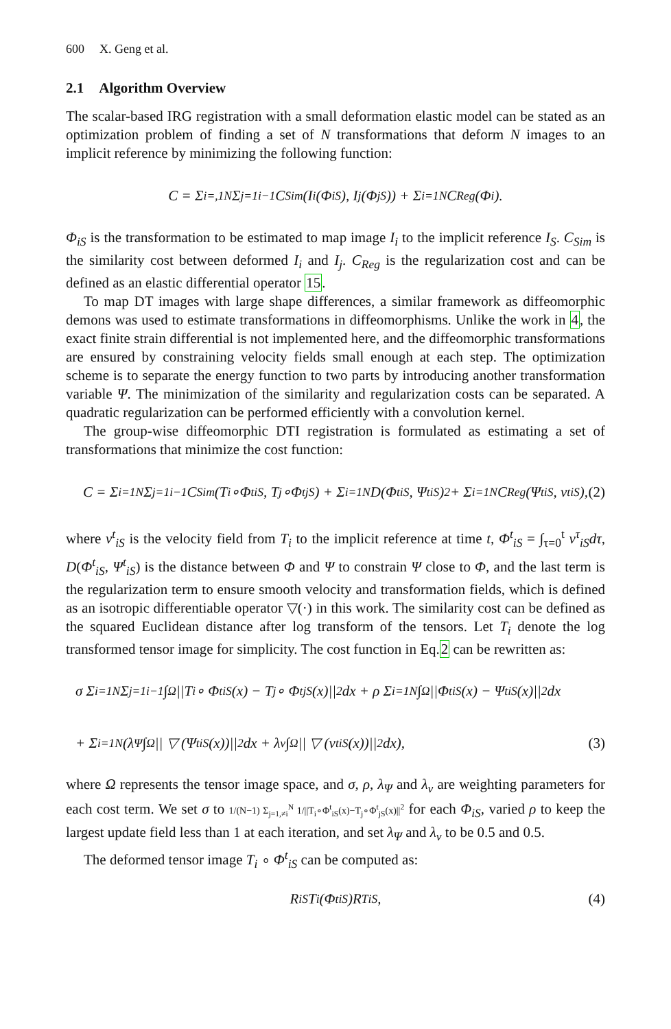600 X. Geng et al.
2.1 Algorithm Overview
The scalar-based IRG registration with a small deformation elastic model can be stated as an optimization problem of finding a set of N transformations that deform N images to an implicit reference by minimizing the following function:
C = Σ<sub>i=,1</sub><sup>N</sup> Σ<sub>j=1</sub><sup>i−1</sup> C<sub>Sim</sub>(I<sub>i</sub>(Φ<sub>iS</sub>), I<sub>j</sub>(Φ<sub>jS</sub>)) + Σ<sub>i=1</sub><sup>N</sup> C<sub>Reg</sub>(Φ<sub>i</sub>).
Φ<sub>iS</sub> is the transformation to be estimated to map image I<sub>i</sub> to the implicit reference I<sub>S</sub>. C<sub>Sim</sub> is the similarity cost between deformed I<sub>i</sub> and I<sub>j</sub>. C<sub>Reg</sub> is the regularization cost and can be defined as an elastic differential operator 15.
To map DT images with large shape differences, a similar framework as diffeomorphic demons was used to estimate transformations in diffeomorphisms. Unlike the work in 4, the exact finite strain differential is not implemented here, and the diffeomorphic transformations are ensured by constraining velocity fields small enough at each step. The optimization scheme is to separate the energy function to two parts by introducing another transformation variable Ψ. The minimization of the similarity and regularization costs can be separated. A quadratic regularization can be performed efficiently with a convolution kernel.
The group-wise diffeomorphic DTI registration is formulated as estimating a set of transformations that minimize the cost function:
C = Σ<sub>i=1</sub><sup>N</sup> Σ<sub>j=1</sub><sup>i−1</sup> C<sub>Sim</sub>(T<sub>i</sub>∘Φ<sup>t</sup><sub>iS</sub>, T<sub>j</sub>∘Φ<sup>t</sup><sub>jS</sub>) + Σ<sub>i=1</sub><sup>N</sup> D(Φ<sup>t</sup><sub>iS</sub>, Ψ<sup>t</sup><sub>iS</sub>)<sup>2</sup> + Σ<sub>i=1</sub><sup>N</sup> C<sub>Reg</sub>(Ψ<sup>t</sup><sub>iS</sub>, v<sup>t</sup><sub>iS</sub>), (2)
where v<sup>t</sup><sub>iS</sub> is the velocity field from T<sub>i</sub> to the implicit reference at time t, Φ<sup>t</sup><sub>iS</sub> = ∫<sub>τ=0</sub><sup>t</sup> v<sup>τ</sup><sub>iS</sub>dτ, D(Φ<sup>t</sup><sub>iS</sub>, Ψ<sup>t</sup><sub>iS</sub>) is the distance between Φ and Ψ to constrain Ψ close to Φ, and the last term is the regularization term to ensure smooth velocity and transformation fields, which is defined as an isotropic differentiable operator ▽(·) in this work. The similarity cost can be defined as the squared Euclidean distance after log transform of the tensors. Let T<sub>i</sub> denote the log transformed tensor image for simplicity. The cost function in Eq.2 can be rewritten as:
σ Σ<sub>i=1</sub><sup>N</sup> Σ<sub>j=1</sub><sup>i−1</sup> ∫<sub>Ω</sub> ||T<sub>i</sub> ∘ Φ<sup>t</sup><sub>iS</sub>(x) − T<sub>j</sub> ∘ Φ<sup>t</sup><sub>jS</sub>(x)||<sup>2</sup>dx + ρ Σ<sub>i=1</sub><sup>N</sup> ∫<sub>Ω</sub> ||Φ<sup>t</sup><sub>iS</sub>(x) − Ψ<sup>t</sup><sub>iS</sub>(x)||<sup>2</sup>dx
+ Σ<sub>i=1</sub><sup>N</sup>(λ<sub>Ψ</sub> ∫<sub>Ω</sub> || ▽ (Ψ<sup>t</sup><sub>iS</sub>(x))||<sup>2</sup>dx + λ<sub>v</sub> ∫<sub>Ω</sub> || ▽ (v<sup>t</sup><sub>iS</sub>(x))||<sup>2</sup>dx), (3)
where Ω represents the tensor image space, and σ, ρ, λ<sub>Ψ</sub> and λ<sub>v</sub> are weighting parameters for each cost term. We set σ to 1/(N−1) Σ<sub>j=1,≠i</sub><sup>N</sup> 1/||T<sub>i</sub>∘Φ<sup>t</sup><sub>iS</sub>(x)−T<sub>j</sub>∘Φ<sup>t</sup><sub>jS</sub>(x)||<sup>2</sup> for each Φ<sub>iS</sub>, varied ρ to keep the largest update field less than 1 at each iteration, and set λ<sub>Ψ</sub> and λ<sub>v</sub> to be 0.5 and 0.5.
The deformed tensor image T<sub>i</sub> ∘ Φ<sup>t</sup><sub>iS</sub> can be computed as:
R<sub>iS</sub>T<sub>i</sub>(Φ<sup>t</sup><sub>iS</sub>)R<sup>T</sup><sub>iS</sub> , (4)